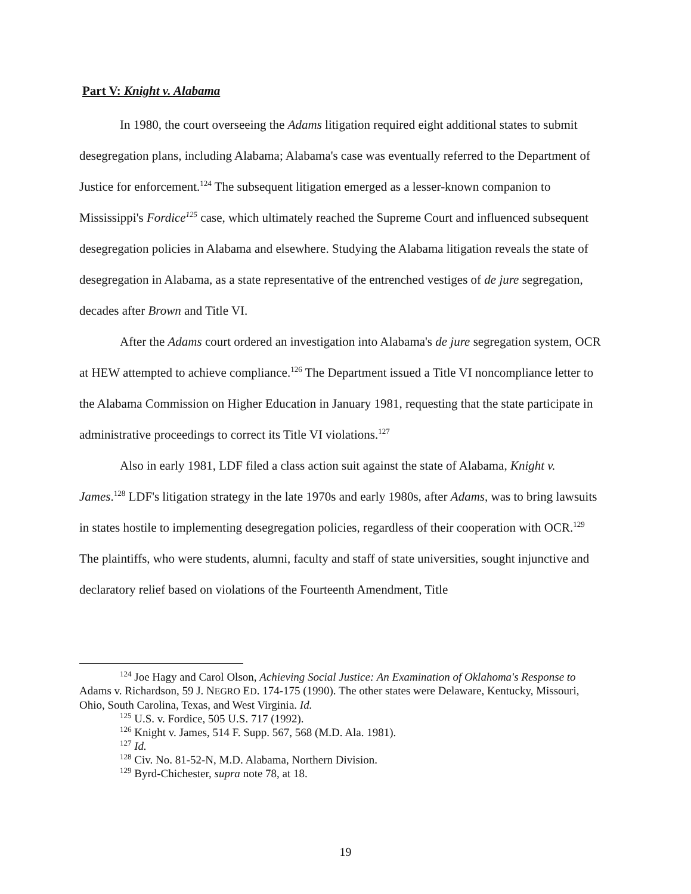Part V: Knight v. Alabama
In 1980, the court overseeing the Adams litigation required eight additional states to submit desegregation plans, including Alabama; Alabama's case was eventually referred to the Department of Justice for enforcement.<sup>124</sup> The subsequent litigation emerged as a lesser-known companion to Mississippi's Fordice<sup>125</sup> case, which ultimately reached the Supreme Court and influenced subsequent desegregation policies in Alabama and elsewhere. Studying the Alabama litigation reveals the state of desegregation in Alabama, as a state representative of the entrenched vestiges of de jure segregation, decades after Brown and Title VI.
After the Adams court ordered an investigation into Alabama's de jure segregation system, OCR at HEW attempted to achieve compliance.<sup>126</sup> The Department issued a Title VI noncompliance letter to the Alabama Commission on Higher Education in January 1981, requesting that the state participate in administrative proceedings to correct its Title VI violations.<sup>127</sup>
Also in early 1981, LDF filed a class action suit against the state of Alabama, Knight v. James.<sup>128</sup> LDF's litigation strategy in the late 1970s and early 1980s, after Adams, was to bring lawsuits in states hostile to implementing desegregation policies, regardless of their cooperation with OCR.<sup>129</sup> The plaintiffs, who were students, alumni, faculty and staff of state universities, sought injunctive and declaratory relief based on violations of the Fourteenth Amendment, Title
<sup>124</sup> Joe Hagy and Carol Olson, Achieving Social Justice: An Examination of Oklahoma's Response to Adams v. Richardson, 59 J. NEGRO ED. 174-175 (1990). The other states were Delaware, Kentucky, Missouri, Ohio, South Carolina, Texas, and West Virginia. Id.
<sup>125</sup> U.S. v. Fordice, 505 U.S. 717 (1992).
<sup>126</sup> Knight v. James, 514 F. Supp. 567, 568 (M.D. Ala. 1981).
<sup>127</sup> Id.
<sup>128</sup> Civ. No. 81-52-N, M.D. Alabama, Northern Division.
<sup>129</sup> Byrd-Chichester, supra note 78, at 18.
19